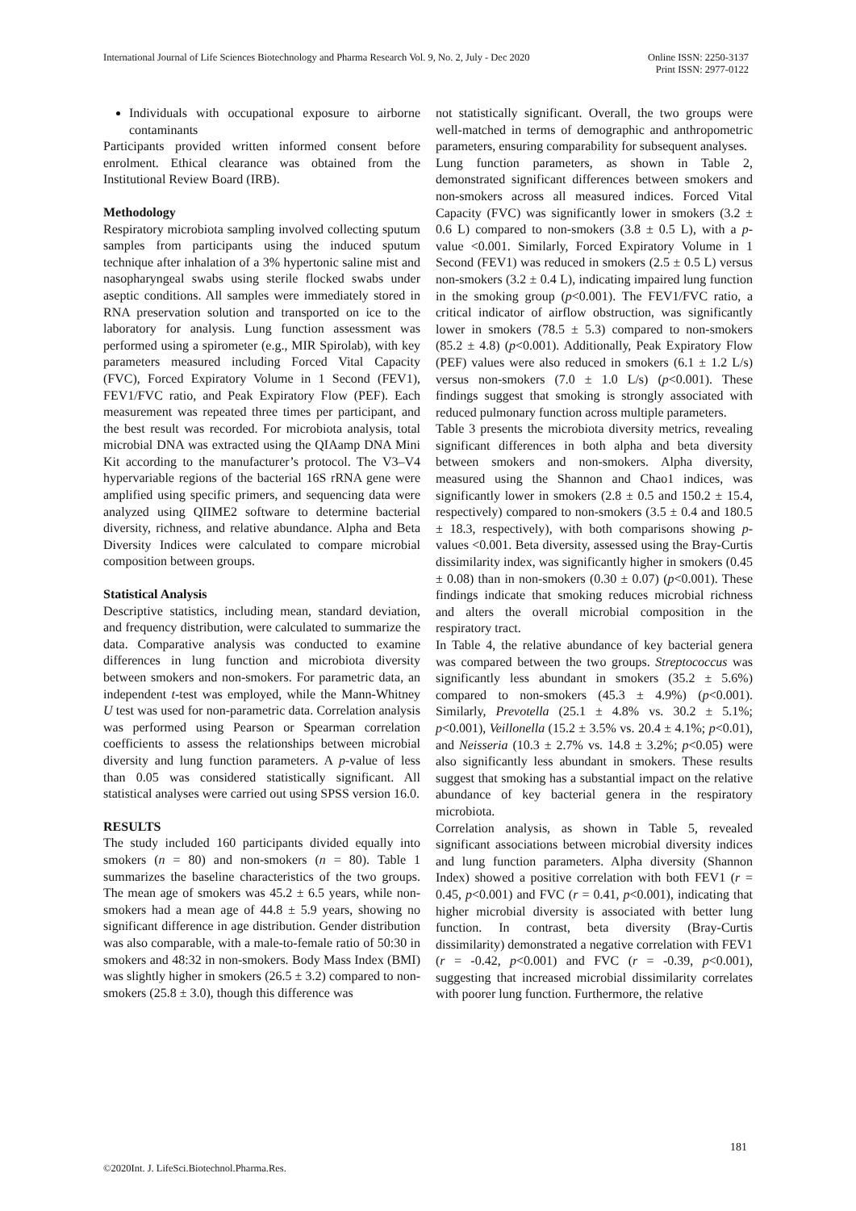International Journal of Life Sciences Biotechnology and Pharma Research Vol. 9, No. 2, July - Dec 2020 Online ISSN: 2250-3137
Print ISSN: 2977-0122
Individuals with occupational exposure to airborne contaminants
Participants provided written informed consent before enrolment. Ethical clearance was obtained from the Institutional Review Board (IRB).
Methodology
Respiratory microbiota sampling involved collecting sputum samples from participants using the induced sputum technique after inhalation of a 3% hypertonic saline mist and nasopharyngeal swabs using sterile flocked swabs under aseptic conditions. All samples were immediately stored in RNA preservation solution and transported on ice to the laboratory for analysis. Lung function assessment was performed using a spirometer (e.g., MIR Spirolab), with key parameters measured including Forced Vital Capacity (FVC), Forced Expiratory Volume in 1 Second (FEV1), FEV1/FVC ratio, and Peak Expiratory Flow (PEF). Each measurement was repeated three times per participant, and the best result was recorded. For microbiota analysis, total microbial DNA was extracted using the QIAamp DNA Mini Kit according to the manufacturer’s protocol. The V3–V4 hypervariable regions of the bacterial 16S rRNA gene were amplified using specific primers, and sequencing data were analyzed using QIIME2 software to determine bacterial diversity, richness, and relative abundance. Alpha and Beta Diversity Indices were calculated to compare microbial composition between groups.
Statistical Analysis
Descriptive statistics, including mean, standard deviation, and frequency distribution, were calculated to summarize the data. Comparative analysis was conducted to examine differences in lung function and microbiota diversity between smokers and non-smokers. For parametric data, an independent t-test was employed, while the Mann-Whitney U test was used for non-parametric data. Correlation analysis was performed using Pearson or Spearman correlation coefficients to assess the relationships between microbial diversity and lung function parameters. A p-value of less than 0.05 was considered statistically significant. All statistical analyses were carried out using SPSS version 16.0.
RESULTS
The study included 160 participants divided equally into smokers (n = 80) and non-smokers (n = 80). Table 1 summarizes the baseline characteristics of the two groups. The mean age of smokers was 45.2 ± 6.5 years, while non-smokers had a mean age of 44.8 ± 5.9 years, showing no significant difference in age distribution. Gender distribution was also comparable, with a male-to-female ratio of 50:30 in smokers and 48:32 in non-smokers. Body Mass Index (BMI) was slightly higher in smokers (26.5 ± 3.2) compared to non-smokers (25.8 ± 3.0), though this difference was
not statistically significant. Overall, the two groups were well-matched in terms of demographic and anthropometric parameters, ensuring comparability for subsequent analyses.
Lung function parameters, as shown in Table 2, demonstrated significant differences between smokers and non-smokers across all measured indices. Forced Vital Capacity (FVC) was significantly lower in smokers (3.2 ± 0.6 L) compared to non-smokers (3.8 ± 0.5 L), with a p-value <0.001. Similarly, Forced Expiratory Volume in 1 Second (FEV1) was reduced in smokers (2.5 ± 0.5 L) versus non-smokers (3.2 ± 0.4 L), indicating impaired lung function in the smoking group (p<0.001). The FEV1/FVC ratio, a critical indicator of airflow obstruction, was significantly lower in smokers (78.5 ± 5.3) compared to non-smokers (85.2 ± 4.8) (p<0.001). Additionally, Peak Expiratory Flow (PEF) values were also reduced in smokers (6.1 ± 1.2 L/s) versus non-smokers (7.0 ± 1.0 L/s) (p<0.001). These findings suggest that smoking is strongly associated with reduced pulmonary function across multiple parameters.
Table 3 presents the microbiota diversity metrics, revealing significant differences in both alpha and beta diversity between smokers and non-smokers. Alpha diversity, measured using the Shannon and Chao1 indices, was significantly lower in smokers (2.8 ± 0.5 and 150.2 ± 15.4, respectively) compared to non-smokers (3.5 ± 0.4 and 180.5 ± 18.3, respectively), with both comparisons showing p-values <0.001. Beta diversity, assessed using the Bray-Curtis dissimilarity index, was significantly higher in smokers (0.45 ± 0.08) than in non-smokers (0.30 ± 0.07) (p<0.001). These findings indicate that smoking reduces microbial richness and alters the overall microbial composition in the respiratory tract.
In Table 4, the relative abundance of key bacterial genera was compared between the two groups. Streptococcus was significantly less abundant in smokers (35.2 ± 5.6%) compared to non-smokers (45.3 ± 4.9%) (p<0.001). Similarly, Prevotella (25.1 ± 4.8% vs. 30.2 ± 5.1%; p<0.001), Veillonella (15.2 ± 3.5% vs. 20.4 ± 4.1%; p<0.01), and Neisseria (10.3 ± 2.7% vs. 14.8 ± 3.2%; p<0.05) were also significantly less abundant in smokers. These results suggest that smoking has a substantial impact on the relative abundance of key bacterial genera in the respiratory microbiota.
Correlation analysis, as shown in Table 5, revealed significant associations between microbial diversity indices and lung function parameters. Alpha diversity (Shannon Index) showed a positive correlation with both FEV1 (r = 0.45, p<0.001) and FVC (r = 0.41, p<0.001), indicating that higher microbial diversity is associated with better lung function. In contrast, beta diversity (Bray-Curtis dissimilarity) demonstrated a negative correlation with FEV1 (r = -0.42, p<0.001) and FVC (r = -0.39, p<0.001), suggesting that increased microbial dissimilarity correlates with poorer lung function. Furthermore, the relative
181
©2020Int. J. LifeSci.Biotechnol.Pharma.Res.